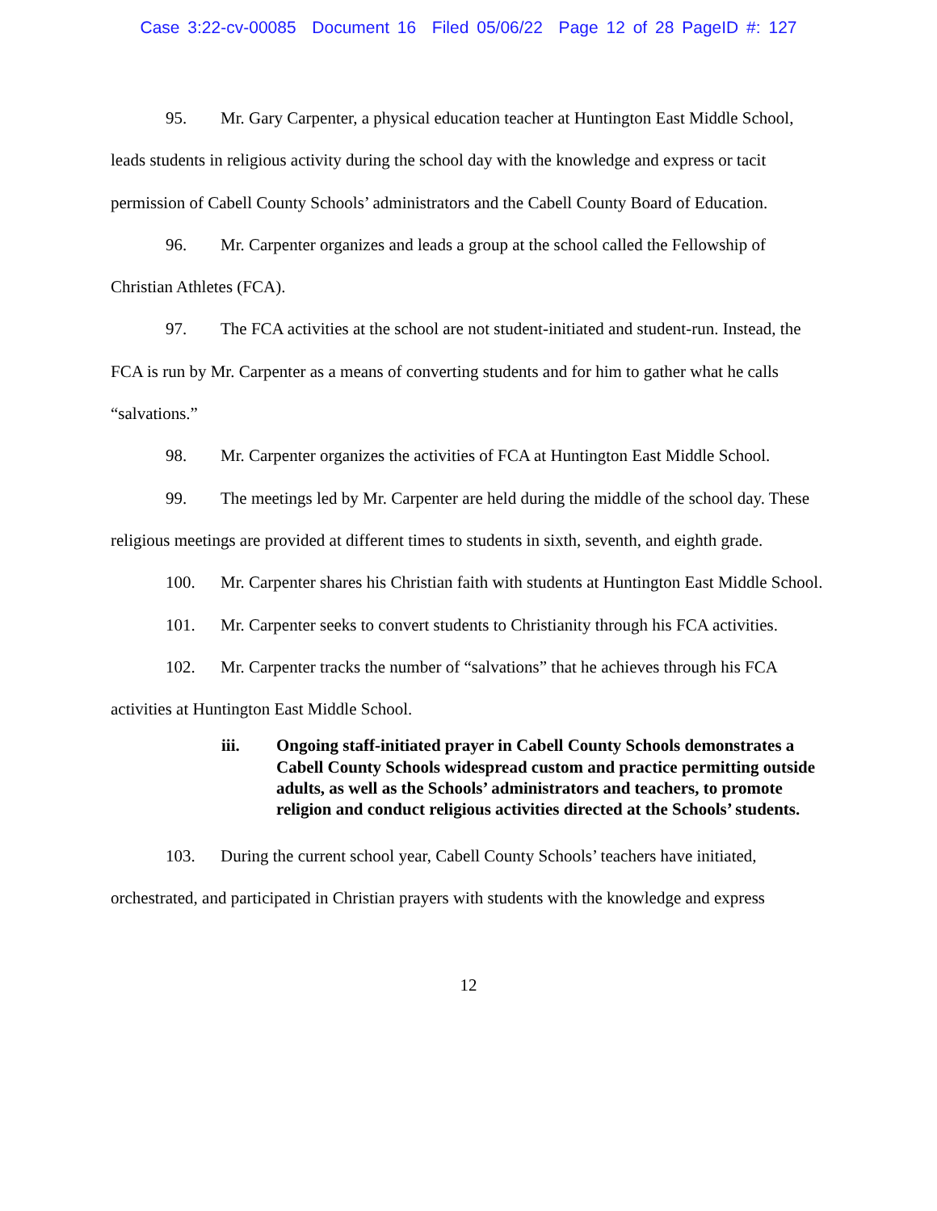Case 3:22-cv-00085 Document 16 Filed 05/06/22 Page 12 of 28 PageID #: 127
95. Mr. Gary Carpenter, a physical education teacher at Huntington East Middle School, leads students in religious activity during the school day with the knowledge and express or tacit permission of Cabell County Schools’ administrators and the Cabell County Board of Education.
96. Mr. Carpenter organizes and leads a group at the school called the Fellowship of Christian Athletes (FCA).
97. The FCA activities at the school are not student-initiated and student-run. Instead, the FCA is run by Mr. Carpenter as a means of converting students and for him to gather what he calls “salvations.”
98. Mr. Carpenter organizes the activities of FCA at Huntington East Middle School.
99. The meetings led by Mr. Carpenter are held during the middle of the school day. These religious meetings are provided at different times to students in sixth, seventh, and eighth grade.
100. Mr. Carpenter shares his Christian faith with students at Huntington East Middle School.
101. Mr. Carpenter seeks to convert students to Christianity through his FCA activities.
102. Mr. Carpenter tracks the number of “salvations” that he achieves through his FCA activities at Huntington East Middle School.
iii. Ongoing staff-initiated prayer in Cabell County Schools demonstrates a Cabell County Schools widespread custom and practice permitting outside adults, as well as the Schools’ administrators and teachers, to promote religion and conduct religious activities directed at the Schools’ students.
103. During the current school year, Cabell County Schools’ teachers have initiated, orchestrated, and participated in Christian prayers with students with the knowledge and express
12